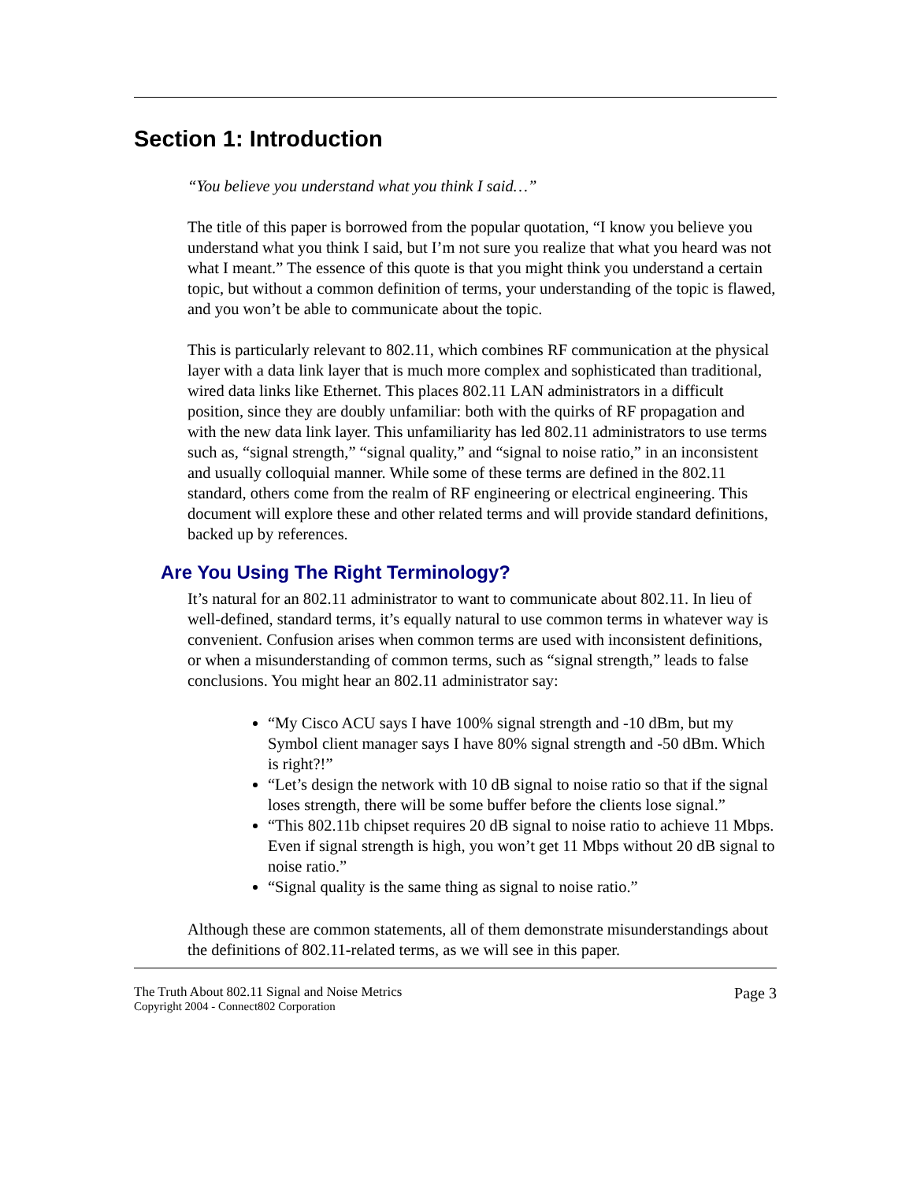Section 1: Introduction
“You believe you understand what you think I said…”
The title of this paper is borrowed from the popular quotation, “I know you believe you understand what you think I said, but I’m not sure you realize that what you heard was not what I meant.” The essence of this quote is that you might think you understand a certain topic, but without a common definition of terms, your understanding of the topic is flawed, and you won’t be able to communicate about the topic.
This is particularly relevant to 802.11, which combines RF communication at the physical layer with a data link layer that is much more complex and sophisticated than traditional, wired data links like Ethernet. This places 802.11 LAN administrators in a difficult position, since they are doubly unfamiliar: both with the quirks of RF propagation and with the new data link layer. This unfamiliarity has led 802.11 administrators to use terms such as, “signal strength,” “signal quality,” and “signal to noise ratio,” in an inconsistent and usually colloquial manner. While some of these terms are defined in the 802.11 standard, others come from the realm of RF engineering or electrical engineering. This document will explore these and other related terms and will provide standard definitions, backed up by references.
Are You Using The Right Terminology?
It’s natural for an 802.11 administrator to want to communicate about 802.11. In lieu of well-defined, standard terms, it’s equally natural to use common terms in whatever way is convenient. Confusion arises when common terms are used with inconsistent definitions, or when a misunderstanding of common terms, such as “signal strength,” leads to false conclusions. You might hear an 802.11 administrator say:
“My Cisco ACU says I have 100% signal strength and -10 dBm, but my Symbol client manager says I have 80% signal strength and -50 dBm. Which is right?!”
“Let’s design the network with 10 dB signal to noise ratio so that if the signal loses strength, there will be some buffer before the clients lose signal.”
“This 802.11b chipset requires 20 dB signal to noise ratio to achieve 11 Mbps. Even if signal strength is high, you won’t get 11 Mbps without 20 dB signal to noise ratio.”
“Signal quality is the same thing as signal to noise ratio.”
Although these are common statements, all of them demonstrate misunderstandings about the definitions of 802.11-related terms, as we will see in this paper.
The Truth About 802.11 Signal and Noise Metrics
Copyright 2004 - Connect802 Corporation
Page 3